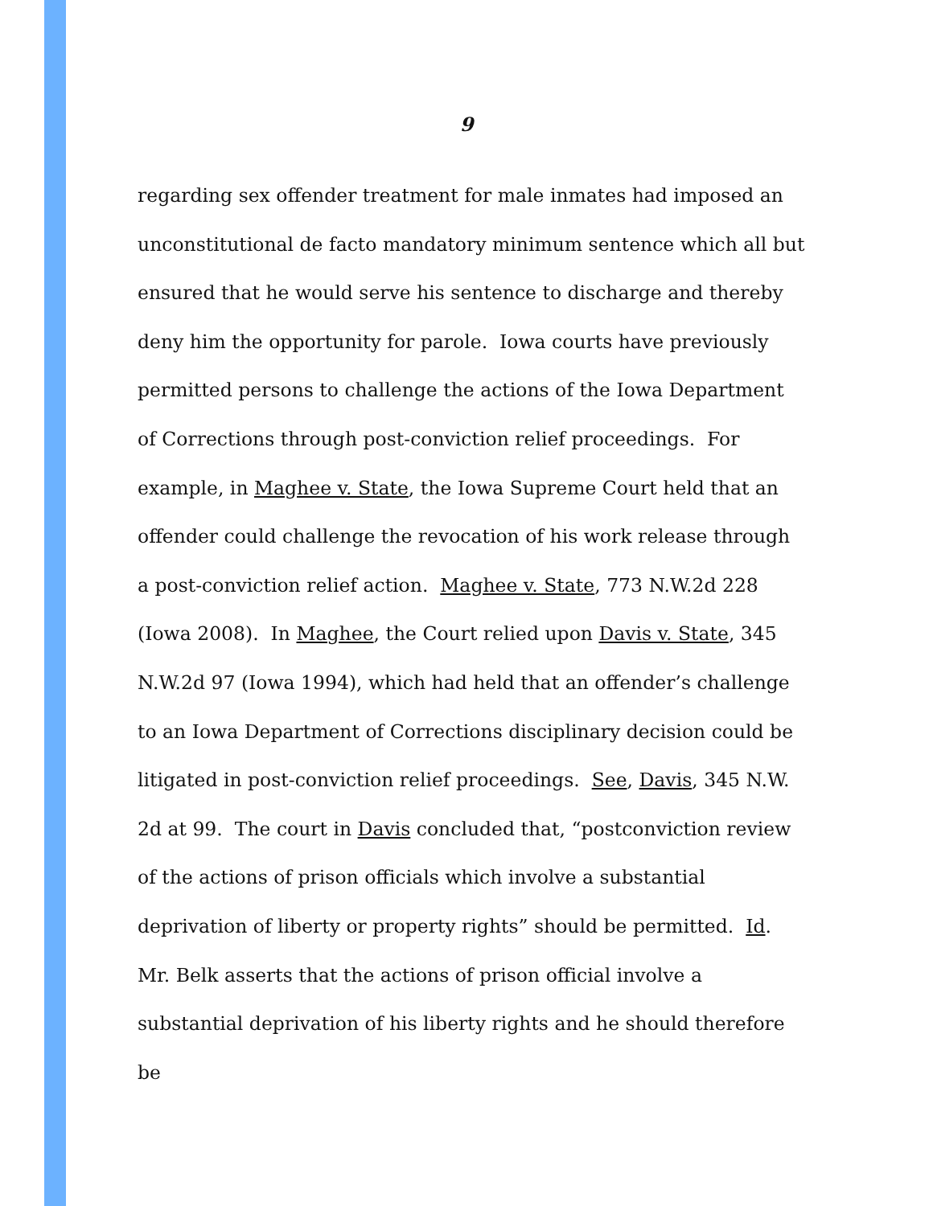9
regarding sex offender treatment for male inmates had imposed an unconstitutional de facto mandatory minimum sentence which all but ensured that he would serve his sentence to discharge and thereby deny him the opportunity for parole. Iowa courts have previously permitted persons to challenge the actions of the Iowa Department of Corrections through post-conviction relief proceedings. For example, in Maghee v. State, the Iowa Supreme Court held that an offender could challenge the revocation of his work release through a post-conviction relief action. Maghee v. State, 773 N.W.2d 228 (Iowa 2008). In Maghee, the Court relied upon Davis v. State, 345 N.W.2d 97 (Iowa 1994), which had held that an offender’s challenge to an Iowa Department of Corrections disciplinary decision could be litigated in post-conviction relief proceedings. See, Davis, 345 N.W. 2d at 99. The court in Davis concluded that, “postconviction review of the actions of prison officials which involve a substantial deprivation of liberty or property rights” should be permitted. Id. Mr. Belk asserts that the actions of prison official involve a substantial deprivation of his liberty rights and he should therefore be